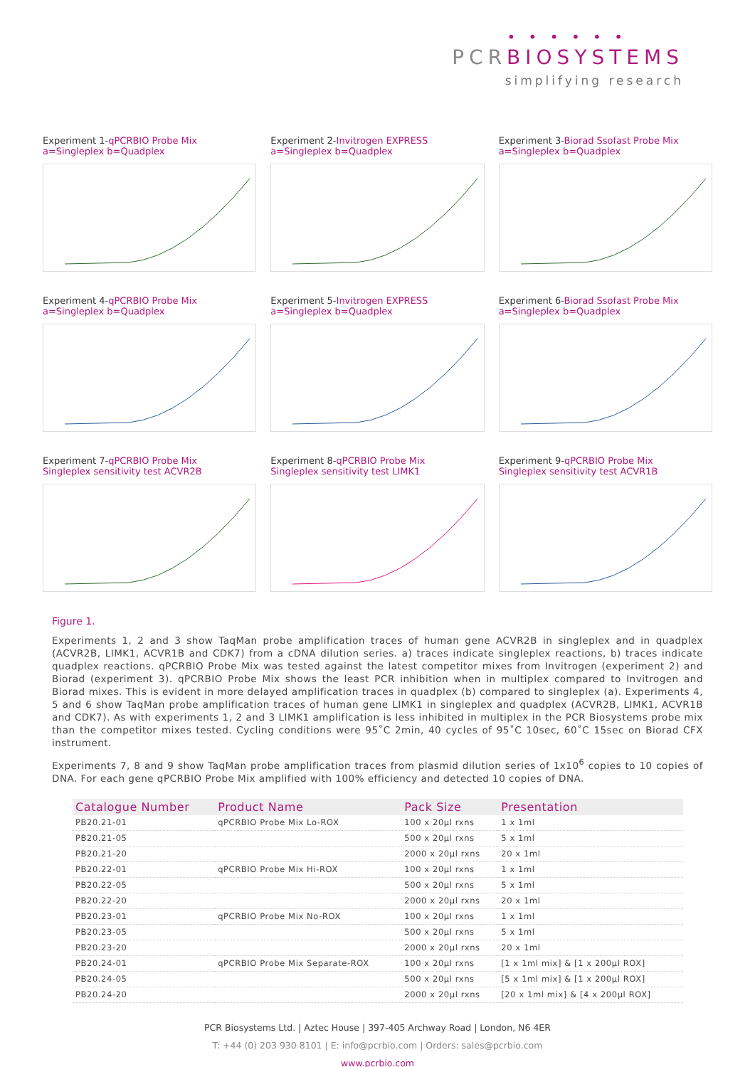• • • • • •
PCRBIOSYSTEMS
simplifying research
Experiment 1-qPCRBIO Probe Mix
a=Singleplex b=Quadplex
Experiment 2-Invitrogen EXPRESS
a=Singleplex b=Quadplex
Experiment 3-Biorad Ssofast Probe Mix
a=Singleplex b=Quadplex
Experiment 4-qPCRBIO Probe Mix
a=Singleplex b=Quadplex
Experiment 5-Invitrogen EXPRESS
a=Singleplex b=Quadplex
Experiment 6-Biorad Ssofast Probe Mix
a=Singleplex b=Quadplex
Experiment 7-qPCRBIO Probe Mix
Singleplex sensitivity test ACVR2B
Experiment 8-qPCRBIO Probe Mix
Singleplex sensitivity test LIMK1
Experiment 9-qPCRBIO Probe Mix
Singleplex sensitivity test ACVR1B
Figure 1.
Experiments 1, 2 and 3 show TaqMan probe amplification traces of human gene ACVR2B in singleplex and in quadplex (ACVR2B, LIMK1, ACVR1B and CDK7) from a cDNA dilution series. a) traces indicate singleplex reactions, b) traces indicate quadplex reactions. qPCRBIO Probe Mix was tested against the latest competitor mixes from Invitrogen (experiment 2) and Biorad (experiment 3). qPCRBIO Probe Mix shows the least PCR inhibition when in multiplex compared to Invitrogen and Biorad mixes. This is evident in more delayed amplification traces in quadplex (b) compared to singleplex (a). Experiments 4, 5 and 6 show TaqMan probe amplification traces of human gene LIMK1 in singleplex and quadplex (ACVR2B, LIMK1, ACVR1B and CDK7). As with experiments 1, 2 and 3 LIMK1 amplification is less inhibited in multiplex in the PCR Biosystems probe mix than the competitor mixes tested. Cycling conditions were 95˚C 2min, 40 cycles of 95˚C 10sec, 60˚C 15sec on Biorad CFX instrument.
Experiments 7, 8 and 9 show TaqMan probe amplification traces from plasmid dilution series of 1x10<sup>6</sup> copies to 10 copies of DNA. For each gene qPCRBIO Probe Mix amplified with 100% efficiency and detected 10 copies of DNA.
| Catalogue Number | Product Name | Pack Size | Presentation |
| --- | --- | --- | --- |
| PB20.21-01 | qPCRBIO Probe Mix Lo-ROX | 100 x 20µl rxns | 1 x 1ml |
| PB20.21-05 | | 500 x 20µl rxns | 5 x 1ml |
| PB20.21-20 | | 2000 x 20µl rxns | 20 x 1ml |
| PB20.22-01 | qPCRBIO Probe Mix Hi-ROX | 100 x 20µl rxns | 1 x 1ml |
| PB20.22-05 | | 500 x 20µl rxns | 5 x 1ml |
| PB20.22-20 | | 2000 x 20µl rxns | 20 x 1ml |
| PB20.23-01 | qPCRBIO Probe Mix No-ROX | 100 x 20µl rxns | 1 x 1ml |
| PB20.23-05 | | 500 x 20µl rxns | 5 x 1ml |
| PB20.23-20 | | 2000 x 20µl rxns | 20 x 1ml |
| PB20.24-01 | qPCRBIO Probe Mix Separate-ROX | 100 x 20µl rxns | [1 x 1ml mix] & [1 x 200µl ROX] |
| PB20.24-05 | | 500 x 20µl rxns | [5 x 1ml mix] & [1 x 200µl ROX] |
| PB20.24-20 | | 2000 x 20µl rxns | [20 x 1ml mix] & [4 x 200µl ROX] |
PCR Biosystems Ltd. | Aztec House | 397-405 Archway Road | London, N6 4ER
T: +44 (0) 203 930 8101 | E: info@pcrbio.com | Orders: sales@pcrbio.com
www.pcrbio.com